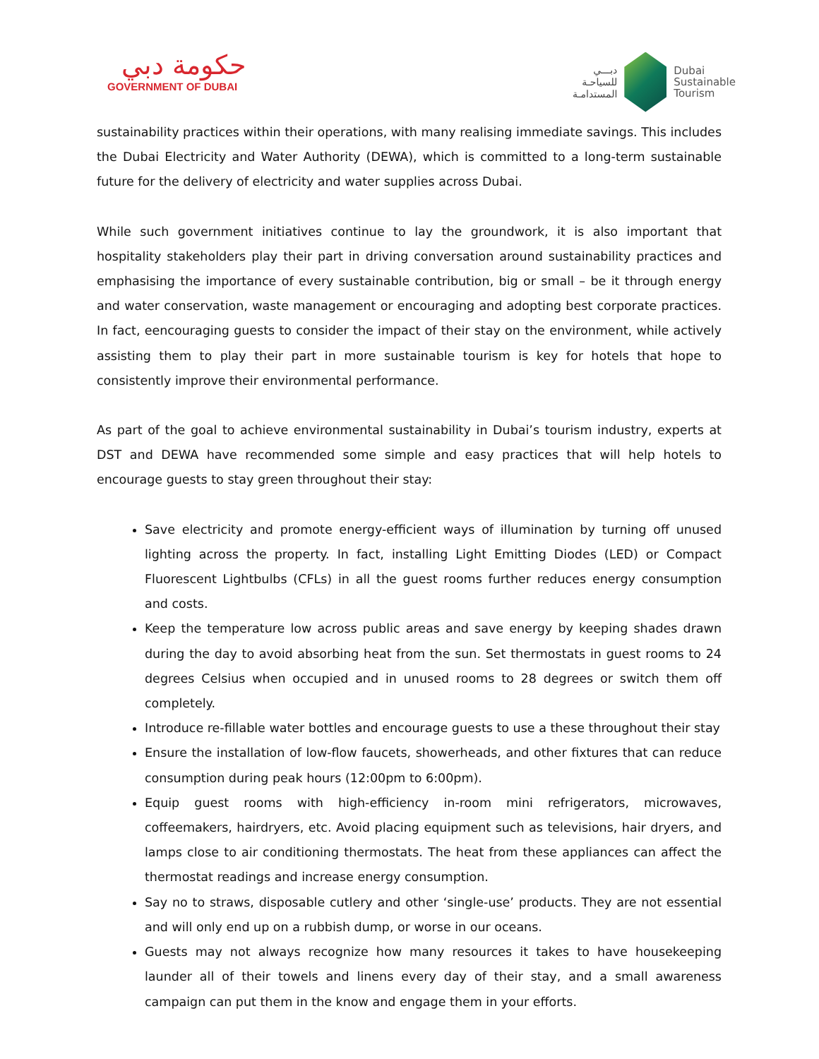حكومة دبي
GOVERNMENT OF DUBAI
دبـــي
للسياحـة
المستدامـة
Dubai
Sustainable
Tourism
sustainability practices within their operations, with many realising immediate savings. This includes the Dubai Electricity and Water Authority (DEWA), which is committed to a long-term sustainable future for the delivery of electricity and water supplies across Dubai.
While such government initiatives continue to lay the groundwork, it is also important that hospitality stakeholders play their part in driving conversation around sustainability practices and emphasising the importance of every sustainable contribution, big or small – be it through energy and water conservation, waste management or encouraging and adopting best corporate practices. In fact, eencouraging guests to consider the impact of their stay on the environment, while actively assisting them to play their part in more sustainable tourism is key for hotels that hope to consistently improve their environmental performance.
As part of the goal to achieve environmental sustainability in Dubai’s tourism industry, experts at DST and DEWA have recommended some simple and easy practices that will help hotels to encourage guests to stay green throughout their stay:
Save electricity and promote energy-efficient ways of illumination by turning off unused lighting across the property. In fact, installing Light Emitting Diodes (LED) or Compact Fluorescent Lightbulbs (CFLs) in all the guest rooms further reduces energy consumption and costs.
Keep the temperature low across public areas and save energy by keeping shades drawn during the day to avoid absorbing heat from the sun. Set thermostats in guest rooms to 24 degrees Celsius when occupied and in unused rooms to 28 degrees or switch them off completely.
Introduce re-fillable water bottles and encourage guests to use a these throughout their stay
Ensure the installation of low-flow faucets, showerheads, and other fixtures that can reduce consumption during peak hours (12:00pm to 6:00pm).
Equip guest rooms with high-efficiency in-room mini refrigerators, microwaves, coffeemakers, hairdryers, etc. Avoid placing equipment such as televisions, hair dryers, and lamps close to air conditioning thermostats. The heat from these appliances can affect the thermostat readings and increase energy consumption.
Say no to straws, disposable cutlery and other ‘single-use’ products. They are not essential and will only end up on a rubbish dump, or worse in our oceans.
Guests may not always recognize how many resources it takes to have housekeeping launder all of their towels and linens every day of their stay, and a small awareness campaign can put them in the know and engage them in your efforts.